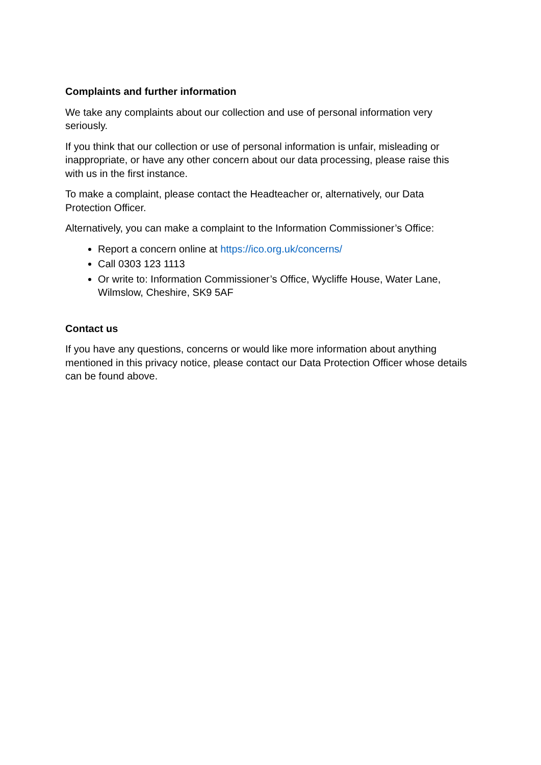Complaints and further information
We take any complaints about our collection and use of personal information very seriously.
If you think that our collection or use of personal information is unfair, misleading or inappropriate, or have any other concern about our data processing, please raise this with us in the first instance.
To make a complaint, please contact the Headteacher or, alternatively, our Data Protection Officer.
Alternatively, you can make a complaint to the Information Commissioner’s Office:
Report a concern online at https://ico.org.uk/concerns/
Call 0303 123 1113
Or write to: Information Commissioner’s Office, Wycliffe House, Water Lane, Wilmslow, Cheshire, SK9 5AF
Contact us
If you have any questions, concerns or would like more information about anything mentioned in this privacy notice, please contact our Data Protection Officer whose details can be found above.